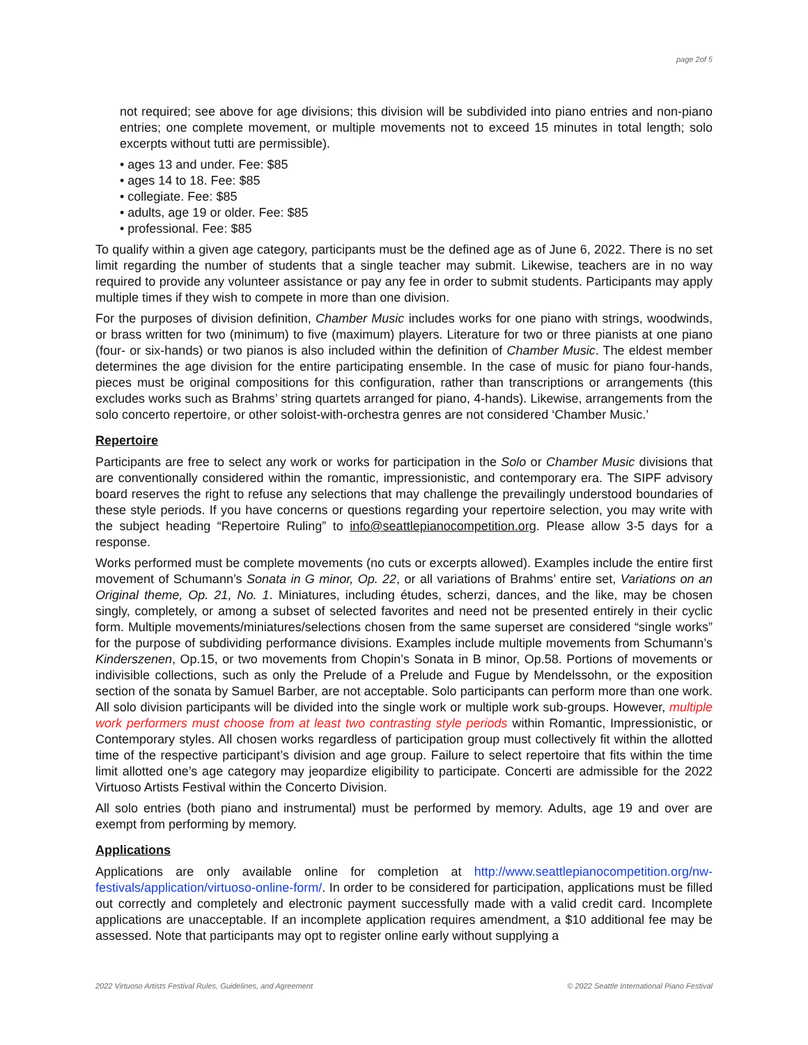page 2of 5
not required; see above for age divisions; this division will be subdivided into piano entries and non-piano entries; one complete movement, or multiple movements not to exceed 15 minutes in total length; solo excerpts without tutti are permissible).
• ages 13 and under. Fee: $85
• ages 14 to 18. Fee: $85
• collegiate. Fee: $85
• adults, age 19 or older. Fee: $85
• professional. Fee: $85
To qualify within a given age category, participants must be the defined age as of June 6, 2022. There is no set limit regarding the number of students that a single teacher may submit. Likewise, teachers are in no way required to provide any volunteer assistance or pay any fee in order to submit students. Participants may apply multiple times if they wish to compete in more than one division.
For the purposes of division definition, Chamber Music includes works for one piano with strings, woodwinds, or brass written for two (minimum) to five (maximum) players. Literature for two or three pianists at one piano (four- or six-hands) or two pianos is also included within the definition of Chamber Music. The eldest member determines the age division for the entire participating ensemble. In the case of music for piano four-hands, pieces must be original compositions for this configuration, rather than transcriptions or arrangements (this excludes works such as Brahms’ string quartets arranged for piano, 4-hands). Likewise, arrangements from the solo concerto repertoire, or other soloist-with-orchestra genres are not considered ‘Chamber Music.’
Repertoire
Participants are free to select any work or works for participation in the Solo or Chamber Music divisions that are conventionally considered within the romantic, impressionistic, and contemporary era. The SIPF advisory board reserves the right to refuse any selections that may challenge the prevailingly understood boundaries of these style periods. If you have concerns or questions regarding your repertoire selection, you may write with the subject heading “Repertoire Ruling” to info@seattlepianocompetition.org. Please allow 3-5 days for a response.
Works performed must be complete movements (no cuts or excerpts allowed). Examples include the entire first movement of Schumann’s Sonata in G minor, Op. 22, or all variations of Brahms’ entire set, Variations on an Original theme, Op. 21, No. 1. Miniatures, including études, scherzi, dances, and the like, may be chosen singly, completely, or among a subset of selected favorites and need not be presented entirely in their cyclic form. Multiple movements/miniatures/selections chosen from the same superset are considered “single works” for the purpose of subdividing performance divisions. Examples include multiple movements from Schumann’s Kinderszenen, Op.15, or two movements from Chopin’s Sonata in B minor, Op.58. Portions of movements or indivisible collections, such as only the Prelude of a Prelude and Fugue by Mendelssohn, or the exposition section of the sonata by Samuel Barber, are not acceptable. Solo participants can perform more than one work. All solo division participants will be divided into the single work or multiple work sub-groups. However, multiple work performers must choose from at least two contrasting style periods within Romantic, Impressionistic, or Contemporary styles. All chosen works regardless of participation group must collectively fit within the allotted time of the respective participant’s division and age group. Failure to select repertoire that fits within the time limit allotted one’s age category may jeopardize eligibility to participate. Concerti are admissible for the 2022 Virtuoso Artists Festival within the Concerto Division.
All solo entries (both piano and instrumental) must be performed by memory. Adults, age 19 and over are exempt from performing by memory.
Applications
Applications are only available online for completion at http://www.seattlepianocompetition.org/nw-festivals/application/virtuoso-online-form/. In order to be considered for participation, applications must be filled out correctly and completely and electronic payment successfully made with a valid credit card. Incomplete applications are unacceptable. If an incomplete application requires amendment, a $10 additional fee may be assessed. Note that participants may opt to register online early without supplying a
2022 Virtuoso Artists Festival Rules, Guidelines, and Agreement © 2022 Seattle International Piano Festival